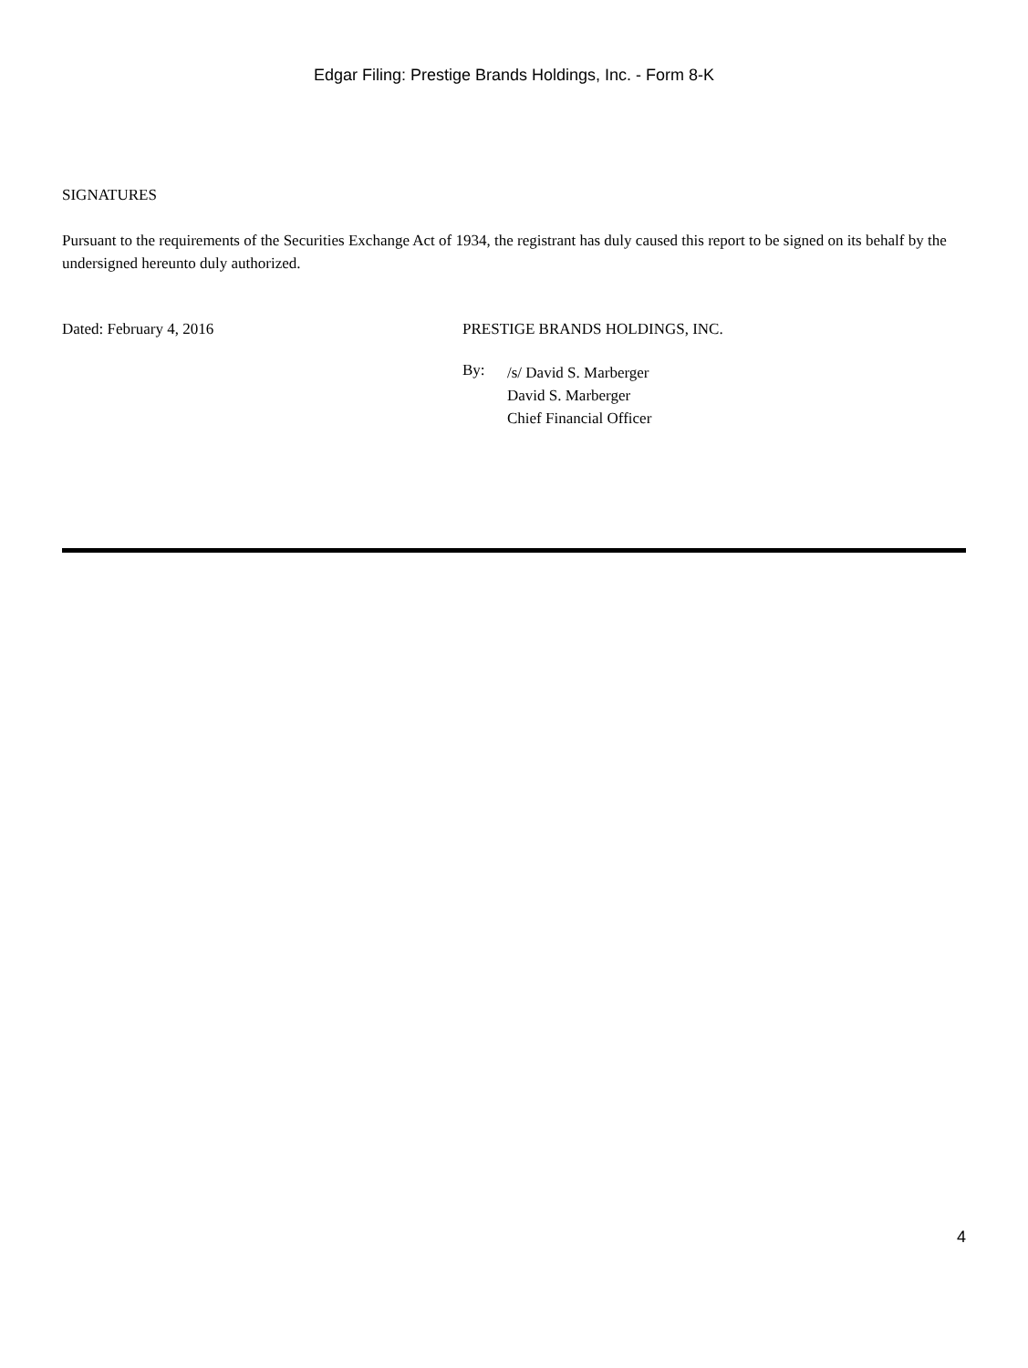Edgar Filing: Prestige Brands Holdings, Inc. - Form 8-K
SIGNATURES
Pursuant to the requirements of the Securities Exchange Act of 1934, the registrant has duly caused this report to be signed on its behalf by the undersigned hereunto duly authorized.
Dated: February 4, 2016 PRESTIGE BRANDS HOLDINGS, INC.
By:
/s/ David S. Marberger
David S. Marberger
Chief Financial Officer
4